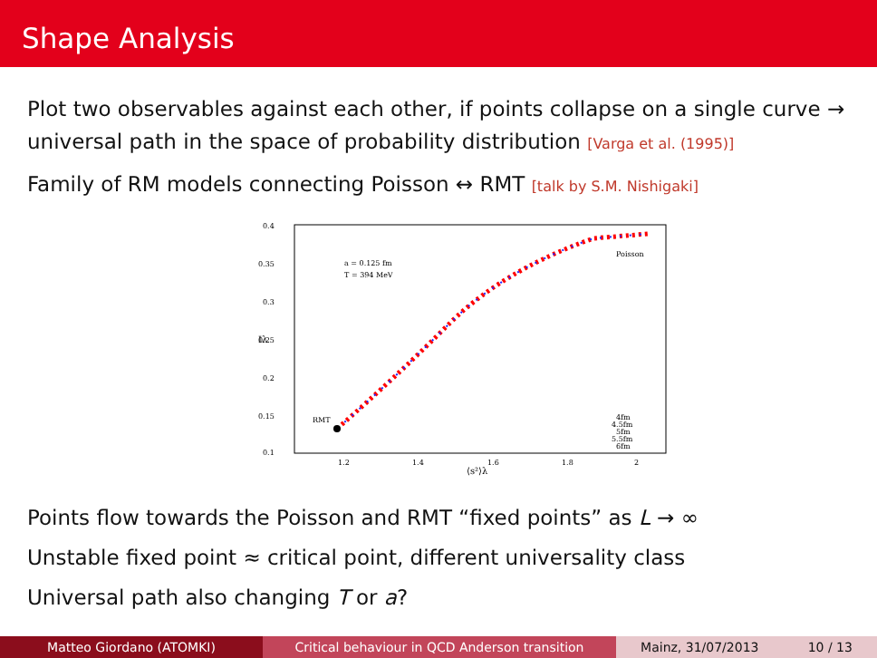Shape Analysis
Plot two observables against each other, if points collapse on a single curve → universal path in the space of probability distribution [Varga et al. (1995)]
Family of RM models connecting Poisson ↔ RMT [talk by S.M. Nishigaki]
0.4
0.35
0.3
0.25
0.2
0.15
0.1
1.2
1.4
1.6
1.8
2
⟨s²⟩λ
Iλ
a = 0.125 fm
T = 394 MeV
Poisson
RMT
4fm
4.5fm
5fm
5.5fm
6fm
Points flow towards the Poisson and RMT “fixed points” as L → ∞
Unstable fixed point ≈ critical point, different universality class
Universal path also changing T or a?
Matteo Giordano (ATOMKI) Critical behaviour in QCD Anderson transition Mainz, 31/07/2013 10 / 13